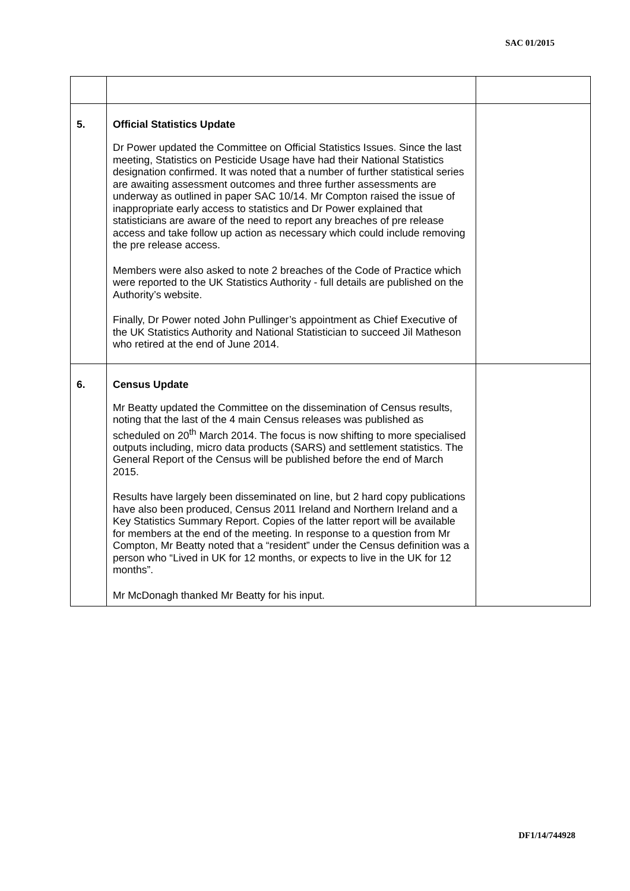SAC 01/2015
| 5. | Official Statistics Update Dr Power updated the Committee on Official Statistics Issues. Since the last meeting, Statistics on Pesticide Usage have had their National Statistics designation confirmed. It was noted that a number of further statistical series are awaiting assessment outcomes and three further assessments are underway as outlined in paper SAC 10/14. Mr Compton raised the issue of inappropriate early access to statistics and Dr Power explained that statisticians are aware of the need to report any breaches of pre release access and take follow up action as necessary which could include removing the pre release access. Members were also asked to note 2 breaches of the Code of Practice which were reported to the UK Statistics Authority - full details are published on the Authority’s website. Finally, Dr Power noted John Pullinger’s appointment as Chief Executive of the UK Statistics Authority and National Statistician to succeed Jil Matheson who retired at the end of June 2014. | |
| 6. | Census Update Mr Beatty updated the Committee on the dissemination of Census results, noting that the last of the 4 main Census releases was published as scheduled on 20<sup>th</sup> March 2014. The focus is now shifting to more specialised outputs including, micro data products (SARS) and settlement statistics. The General Report of the Census will be published before the end of March 2015. Results have largely been disseminated on line, but 2 hard copy publications have also been produced, Census 2011 Ireland and Northern Ireland and a Key Statistics Summary Report. Copies of the latter report will be available for members at the end of the meeting. In response to a question from Mr Compton, Mr Beatty noted that a “resident” under the Census definition was a person who “Lived in UK for 12 months, or expects to live in the UK for 12 months”. Mr McDonagh thanked Mr Beatty for his input. | |
DF1/14/744928